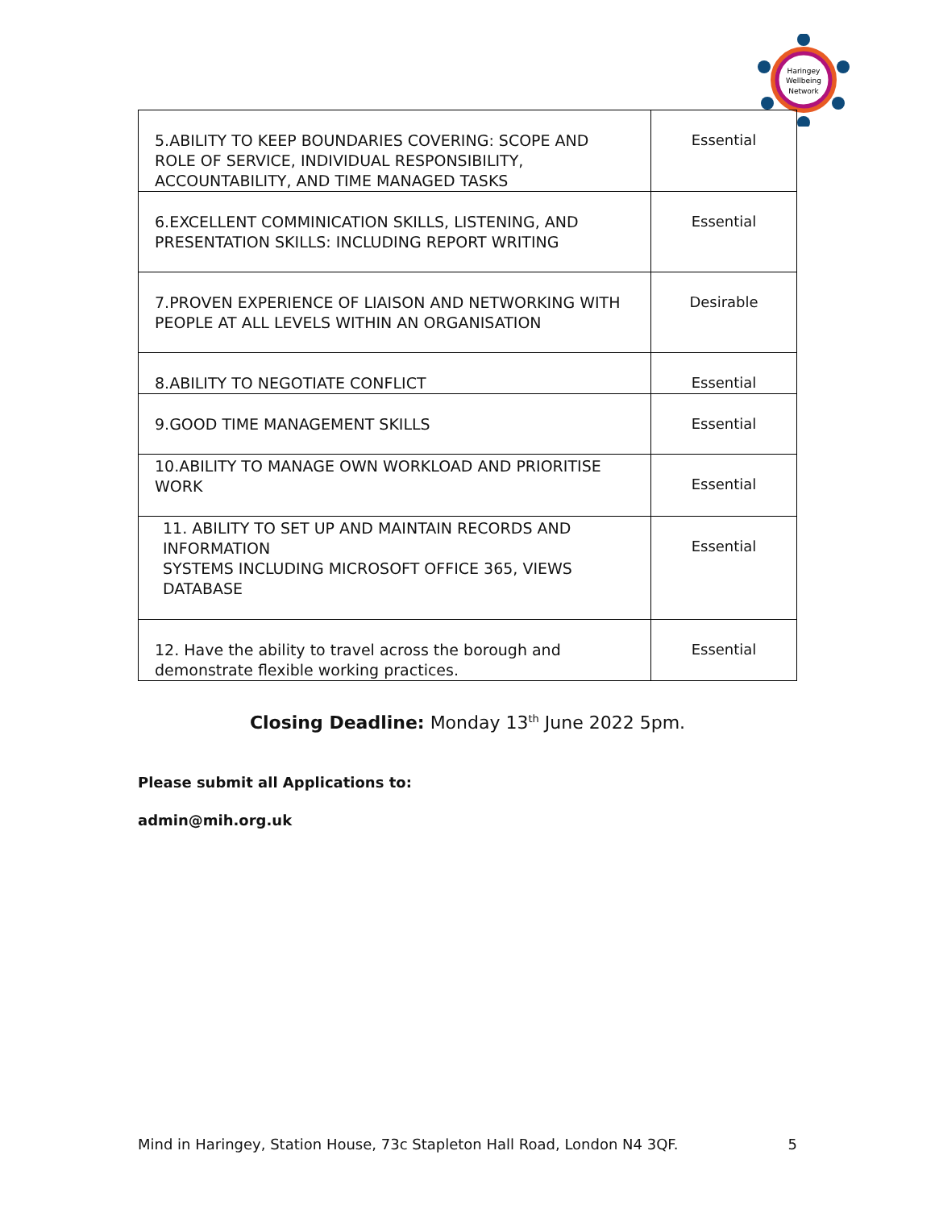Haringey
Wellbeing
Network
| 5.ABILITY TO KEEP BOUNDARIES COVERING: SCOPE AND ROLE OF SERVICE, INDIVIDUAL RESPONSIBILITY, ACCOUNTABILITY, AND TIME MANAGED TASKS | Essential |
| 6.EXCELLENT COMMINICATION SKILLS, LISTENING, AND PRESENTATION SKILLS: INCLUDING REPORT WRITING | Essential |
| 7.PROVEN EXPERIENCE OF LIAISON AND NETWORKING WITH PEOPLE AT ALL LEVELS WITHIN AN ORGANISATION | Desirable |
| 8.ABILITY TO NEGOTIATE CONFLICT | Essential |
| 9.GOOD TIME MANAGEMENT SKILLS | Essential |
| 10.ABILITY TO MANAGE OWN WORKLOAD AND PRIORITISE WORK | Essential |
| 11. ABILITY TO SET UP AND MAINTAIN RECORDS AND INFORMATION SYSTEMS INCLUDING MICROSOFT OFFICE 365, VIEWS DATABASE | Essential |
| 12. Have the ability to travel across the borough and demonstrate flexible working practices. | Essential |
Closing Deadline: Monday 13<sup>th</sup> June 2022 5pm.
Please submit all Applications to:
admin@mih.org.uk
Mind in Haringey, Station House, 73c Stapleton Hall Road, London N4 3QF. 5